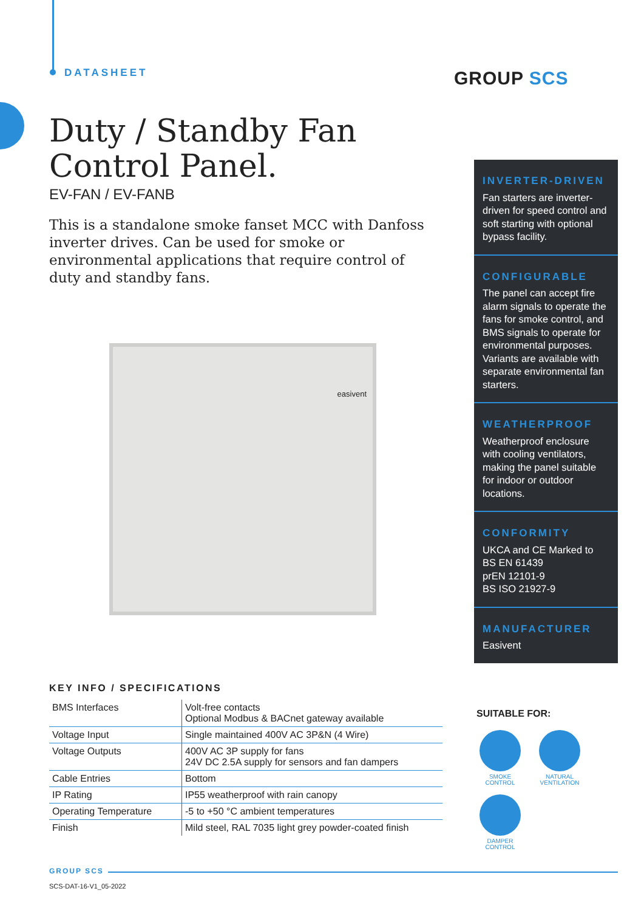DATASHEET GROUP SCS
Duty / Standby Fan Control Panel.
EV-FAN / EV-FANB
This is a standalone smoke fanset MCC with Danfoss inverter drives. Can be used for smoke or environmental applications that require control of duty and standby fans.
easivent
INVERTER-DRIVEN
Fan starters are inverter-driven for speed control and soft starting with optional bypass facility.
CONFIGURABLE
The panel can accept fire alarm signals to operate the fans for smoke control, and BMS signals to operate for environmental purposes.
Variants are available with separate environmental fan starters.
WEATHERPROOF
Weatherproof enclosure with cooling ventilators, making the panel suitable for indoor or outdoor locations.
CONFORMITY
UKCA and CE Marked to
BS EN 61439
prEN 12101-9
BS ISO 21927-9
MANUFACTURER
Easivent
KEY INFO / SPECIFICATIONS
| BMS Interfaces | Volt-free contacts Optional Modbus & BACnet gateway available |
| Voltage Input | Single maintained 400V AC 3P&N (4 Wire) |
| Voltage Outputs | 400V AC 3P supply for fans 24V DC 2.5A supply for sensors and fan dampers |
| Cable Entries | Bottom |
| IP Rating | IP55 weatherproof with rain canopy |
| Operating Temperature | -5 to +50 °C ambient temperatures |
| Finish | Mild steel, RAL 7035 light grey powder-coated finish |
SUITABLE FOR:
SMOKE CONTROL
NATURAL VENTILATION
DAMPER CONTROL
GROUP SCS
SCS-DAT-16-V1_05-2022